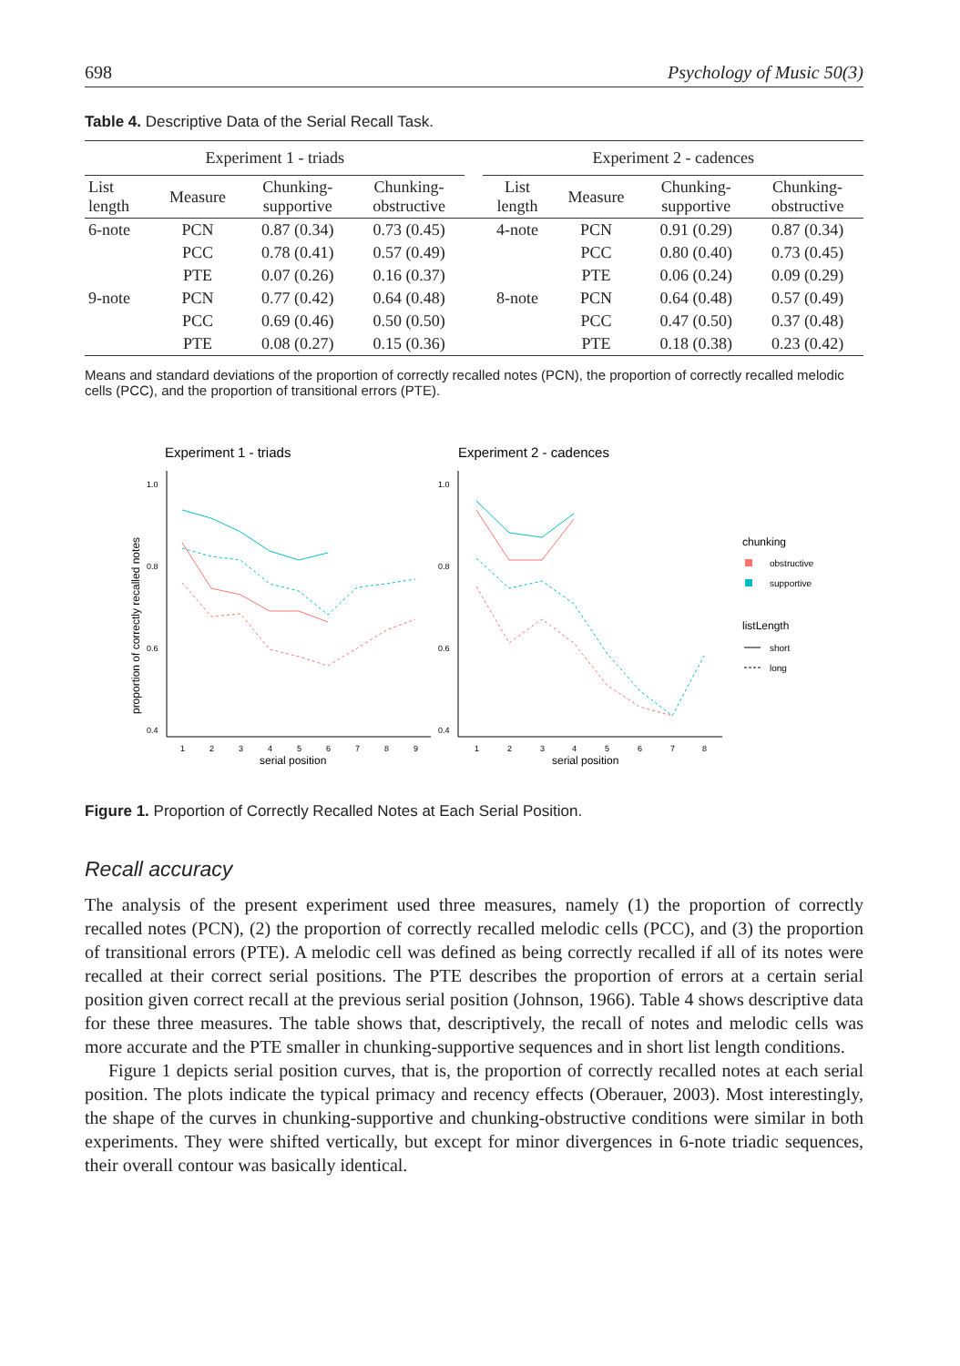698 Psychology of Music 50(3)
Table 4. Descriptive Data of the Serial Recall Task.
| Experiment 1 - triads | | | | | Experiment 2 - cadences | | | |
| --- | --- | --- | --- | --- | --- | --- | --- | --- |
| List length | Measure | Chunking- supportive | Chunking- obstructive | | List length | Measure | Chunking- supportive | Chunking- obstructive |
| 6-note | PCN | 0.87 (0.34) | 0.73 (0.45) | | 4-note | PCN | 0.91 (0.29) | 0.87 (0.34) |
| | PCC | 0.78 (0.41) | 0.57 (0.49) | | | PCC | 0.80 (0.40) | 0.73 (0.45) |
| | PTE | 0.07 (0.26) | 0.16 (0.37) | | | PTE | 0.06 (0.24) | 0.09 (0.29) |
| 9-note | PCN | 0.77 (0.42) | 0.64 (0.48) | | 8-note | PCN | 0.64 (0.48) | 0.57 (0.49) |
| | PCC | 0.69 (0.46) | 0.50 (0.50) | | | PCC | 0.47 (0.50) | 0.37 (0.48) |
| | PTE | 0.08 (0.27) | 0.15 (0.36) | | | PTE | 0.18 (0.38) | 0.23 (0.42) |
Means and standard deviations of the proportion of correctly recalled notes (PCN), the proportion of correctly recalled melodic cells (PCC), and the proportion of transitional errors (PTE).
Experiment 1 - triads
Experiment 2 - cadences
proportion of correctly recalled notes
1.0
0.8
0.6
0.4
1.0
0.8
0.6
0.4
1
2
3
4
5
6
7
8
9
1
2
3
4
5
6
7
8
serial position
serial position
chunking
obstructive
supportive
listLength
short
long
Figure 1. Proportion of Correctly Recalled Notes at Each Serial Position.
Recall accuracy
The analysis of the present experiment used three measures, namely (1) the proportion of correctly recalled notes (PCN), (2) the proportion of correctly recalled melodic cells (PCC), and (3) the proportion of transitional errors (PTE). A melodic cell was defined as being correctly recalled if all of its notes were recalled at their correct serial positions. The PTE describes the proportion of errors at a certain serial position given correct recall at the previous serial position (Johnson, 1966). Table 4 shows descriptive data for these three measures. The table shows that, descriptively, the recall of notes and melodic cells was more accurate and the PTE smaller in chunking-supportive sequences and in short list length conditions.
Figure 1 depicts serial position curves, that is, the proportion of correctly recalled notes at each serial position. The plots indicate the typical primacy and recency effects (Oberauer, 2003). Most interestingly, the shape of the curves in chunking-supportive and chunking-obstructive conditions were similar in both experiments. They were shifted vertically, but except for minor divergences in 6-note triadic sequences, their overall contour was basically identical.